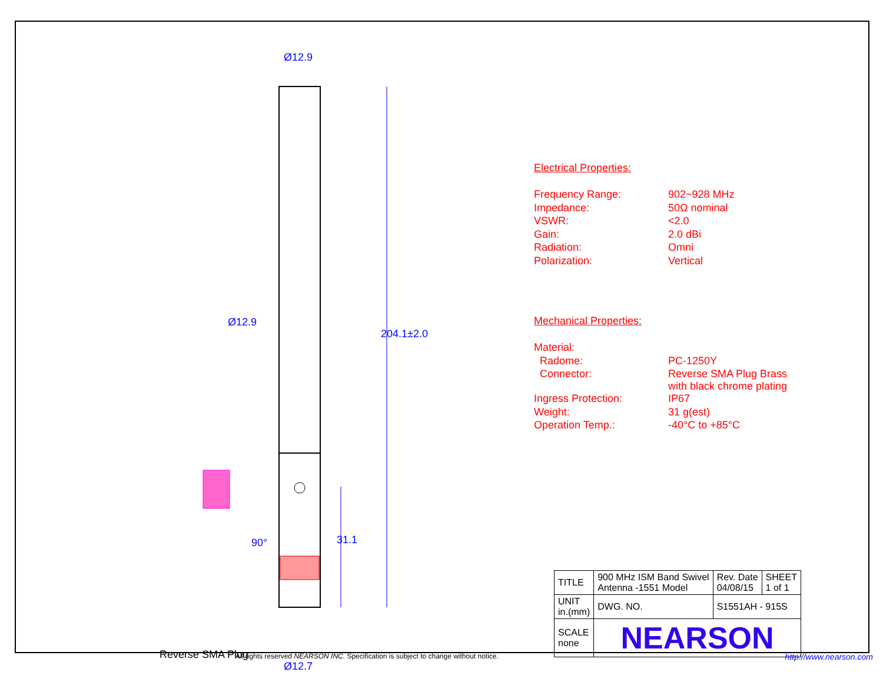Ø12.9
Ø12.9
204.1±2.0
90° 31.1
Reverse SMA Plug
Ø12.7
Electrical Properties:
| Frequency Range: | 902~928 MHz |
| Impedance: | 50Ω nominal |
| VSWR: | <2.0 |
| Gain: | 2.0 dBi |
| Radiation: | Omni |
| Polarization: | Vertical |
Mechanical Properties:
| Material: | |
| Radome: | PC-1250Y |
| Connector: | Reverse SMA Plug Brass with black chrome plating |
| Ingress Protection: | IP67 |
| Weight: | 31 g(est) |
| Operation Temp.: | -40°C to +85°C |
| TITLE | 900 MHz ISM Band Swivel Antenna -1551 Model | | Rev. Date 04/08/15 | SHEET 1 of 1 |
| UNIT in.(mm) | DWG. NO. | S1551AH - 915S | | |
| SCALE none | NEARSON | | | |
All rights reserved NEARSON INC. Specification is subject to change without notice.
http://www.nearson.com